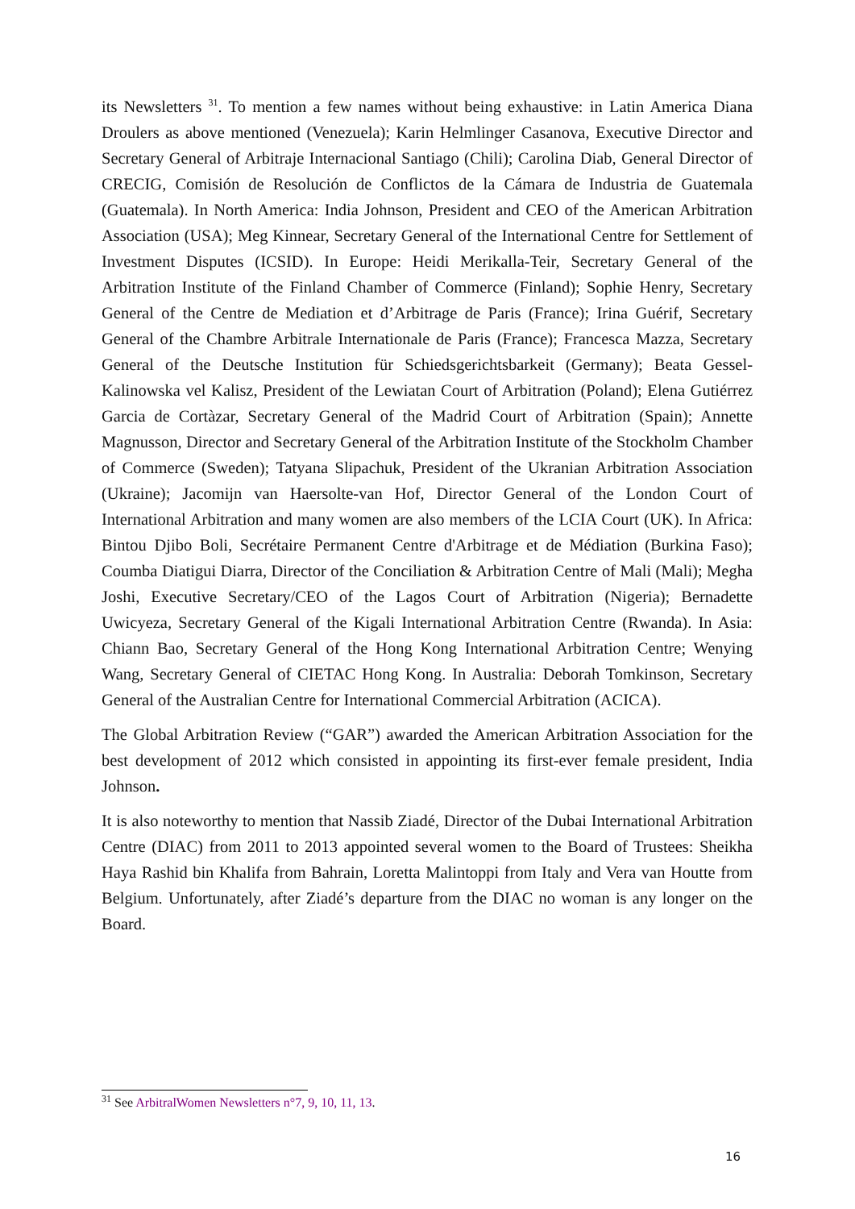its Newsletters <sup>31</sup>. To mention a few names without being exhaustive: in Latin America Diana Droulers as above mentioned (Venezuela); Karin Helmlinger Casanova, Executive Director and Secretary General of Arbitraje Internacional Santiago (Chili); Carolina Diab, General Director of CRECIG, Comisión de Resolución de Conflictos de la Cámara de Industria de Guatemala (Guatemala). In North America: India Johnson, President and CEO of the American Arbitration Association (USA); Meg Kinnear, Secretary General of the International Centre for Settlement of Investment Disputes (ICSID). In Europe: Heidi Merikalla-Teir, Secretary General of the Arbitration Institute of the Finland Chamber of Commerce (Finland); Sophie Henry, Secretary General of the Centre de Mediation et d’Arbitrage de Paris (France); Irina Guérif, Secretary General of the Chambre Arbitrale Internationale de Paris (France); Francesca Mazza, Secretary General of the Deutsche Institution für Schiedsgerichtsbarkeit (Germany); Beata Gessel-Kalinowska vel Kalisz, President of the Lewiatan Court of Arbitration (Poland); Elena Gutiérrez Garcia de Cortàzar, Secretary General of the Madrid Court of Arbitration (Spain); Annette Magnusson, Director and Secretary General of the Arbitration Institute of the Stockholm Chamber of Commerce (Sweden); Tatyana Slipachuk, President of the Ukranian Arbitration Association (Ukraine); Jacomijn van Haersolte-van Hof, Director General of the London Court of International Arbitration and many women are also members of the LCIA Court (UK). In Africa: Bintou Djibo Boli, Secrétaire Permanent Centre d'Arbitrage et de Médiation (Burkina Faso); Coumba Diatigui Diarra, Director of the Conciliation & Arbitration Centre of Mali (Mali); Megha Joshi, Executive Secretary/CEO of the Lagos Court of Arbitration (Nigeria); Bernadette Uwicyeza, Secretary General of the Kigali International Arbitration Centre (Rwanda). In Asia: Chiann Bao, Secretary General of the Hong Kong International Arbitration Centre; Wenying Wang, Secretary General of CIETAC Hong Kong. In Australia: Deborah Tomkinson, Secretary General of the Australian Centre for International Commercial Arbitration (ACICA).
The Global Arbitration Review (“GAR”) awarded the American Arbitration Association for the best development of 2012 which consisted in appointing its first-ever female president, India Johnson.
It is also noteworthy to mention that Nassib Ziadé, Director of the Dubai International Arbitration Centre (DIAC) from 2011 to 2013 appointed several women to the Board of Trustees: Sheikha Haya Rashid bin Khalifa from Bahrain, Loretta Malintoppi from Italy and Vera van Houtte from Belgium. Unfortunately, after Ziadé’s departure from the DIAC no woman is any longer on the Board.
<sup>31</sup> See ArbitralWomen Newsletters n°7, 9, 10, 11, 13.
16